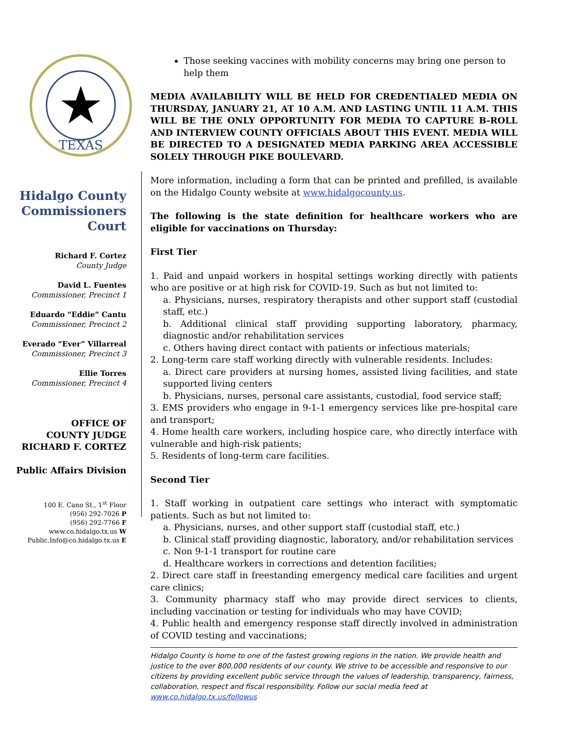TEXAS
Hidalgo County Commissioners Court
Richard F. Cortez
County Judge
David L. Fuentes
Commissioner, Precinct 1
Eduardo “Eddie” Cantu
Commissioner, Precinct 2
Everado “Ever” Villarreal
Commissioner, Precinct 3
Ellie Torres
Commissioner, Precinct 4
OFFICE OF
COUNTY JUDGE
RICHARD F. CORTEZ
Public Affairs Division
100 E. Cano St., 1<sup>st</sup> Floor
(956) 292-7026 P
(956) 292-7766 F
www.co.hidalgo.tx.us W
Public.Info@co.hidalgo.tx.us E
Those seeking vaccines with mobility concerns may bring one person to help them
MEDIA AVAILABILITY WILL BE HELD FOR CREDENTIALED MEDIA ON THURSDAY, JANUARY 21, AT 10 A.M. AND LASTING UNTIL 11 A.M. THIS WILL BE THE ONLY OPPORTUNITY FOR MEDIA TO CAPTURE B-ROLL AND INTERVIEW COUNTY OFFICIALS ABOUT THIS EVENT. MEDIA WILL BE DIRECTED TO A DESIGNATED MEDIA PARKING AREA ACCESSIBLE SOLELY THROUGH PIKE BOULEVARD.
More information, including a form that can be printed and prefilled, is available on the Hidalgo County website at www.hidalgocounty.us.
The following is the state definition for healthcare workers who are eligible for vaccinations on Thursday:
First Tier
1. Paid and unpaid workers in hospital settings working directly with patients who are positive or at high risk for COVID-19. Such as but not limited to:
a. Physicians, nurses, respiratory therapists and other support staff (custodial staff, etc.)
b. Additional clinical staff providing supporting laboratory, pharmacy, diagnostic and/or rehabilitation services
c. Others having direct contact with patients or infectious materials;
2. Long-term care staff working directly with vulnerable residents. Includes:
a. Direct care providers at nursing homes, assisted living facilities, and state supported living centers
b. Physicians, nurses, personal care assistants, custodial, food service staff;
3. EMS providers who engage in 9-1-1 emergency services like pre-hospital care and transport;
4. Home health care workers, including hospice care, who directly interface with vulnerable and high-risk patients;
5. Residents of long-term care facilities.
Second Tier
1. Staff working in outpatient care settings who interact with symptomatic patients. Such as but not limited to:
a. Physicians, nurses, and other support staff (custodial staff, etc.)
b. Clinical staff providing diagnostic, laboratory, and/or rehabilitation services
c. Non 9-1-1 transport for routine care
d. Healthcare workers in corrections and detention facilities;
2. Direct care staff in freestanding emergency medical care facilities and urgent care clinics;
3. Community pharmacy staff who may provide direct services to clients, including vaccination or testing for individuals who may have COVID;
4. Public health and emergency response staff directly involved in administration of COVID testing and vaccinations;
Hidalgo County is home to one of the fastest growing regions in the nation. We provide health and justice to the over 800,000 residents of our county. We strive to be accessible and responsive to our citizens by providing excellent public service through the values of leadership, transparency, fairness, collaboration, respect and fiscal responsibility. Follow our social media feed at www.co.hidalgo.tx.us/followus